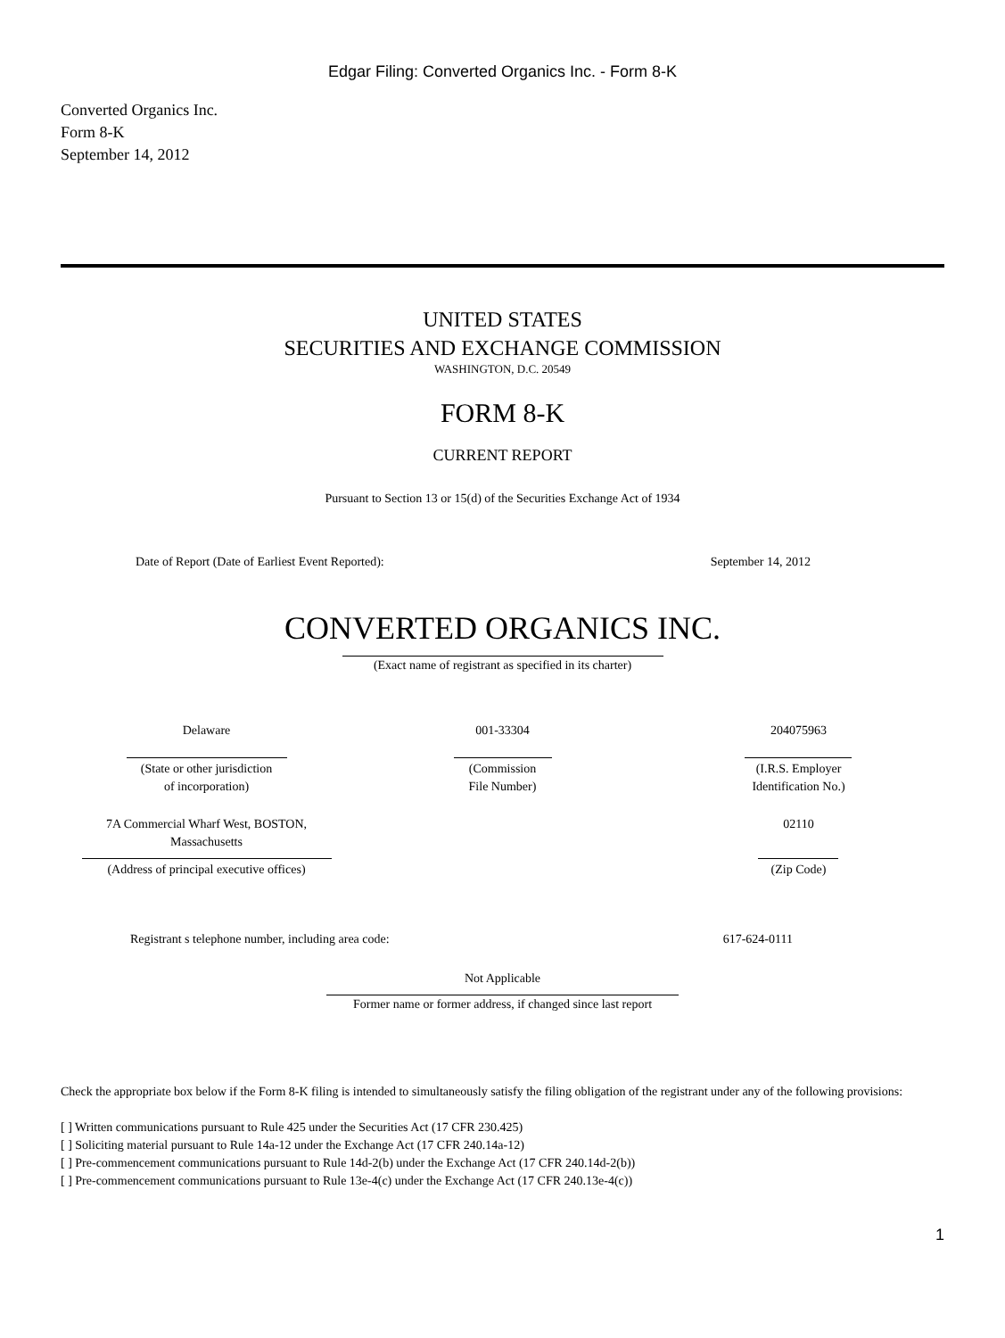Edgar Filing: Converted Organics Inc. - Form 8-K
Converted Organics Inc.
Form 8-K
September 14, 2012
UNITED STATES
SECURITIES AND EXCHANGE COMMISSION
WASHINGTON, D.C. 20549
FORM 8-K
CURRENT REPORT
Pursuant to Section 13 or 15(d) of the Securities Exchange Act of 1934
| Date of Report (Date of Earliest Event Reported): | September 14, 2012 |
CONVERTED ORGANICS INC.
(Exact name of registrant as specified in its charter)
| Delaware (State or other jurisdiction of incorporation) | 001-33304 (Commission File Number) | 204075963 (I.R.S. Employer Identification No.) |
| 7A Commercial Wharf West, BOSTON, Massachusetts (Address of principal executive offices) | | 02110 (Zip Code) |
| Registrant s telephone number, including area code: | 617-624-0111 |
Not Applicable
Former name or former address, if changed since last report
Check the appropriate box below if the Form 8-K filing is intended to simultaneously satisfy the filing obligation of the registrant under any of the following provisions:
[ ] Written communications pursuant to Rule 425 under the Securities Act (17 CFR 230.425)
[ ] Soliciting material pursuant to Rule 14a-12 under the Exchange Act (17 CFR 240.14a-12)
[ ] Pre-commencement communications pursuant to Rule 14d-2(b) under the Exchange Act (17 CFR 240.14d-2(b))
[ ] Pre-commencement communications pursuant to Rule 13e-4(c) under the Exchange Act (17 CFR 240.13e-4(c))
1